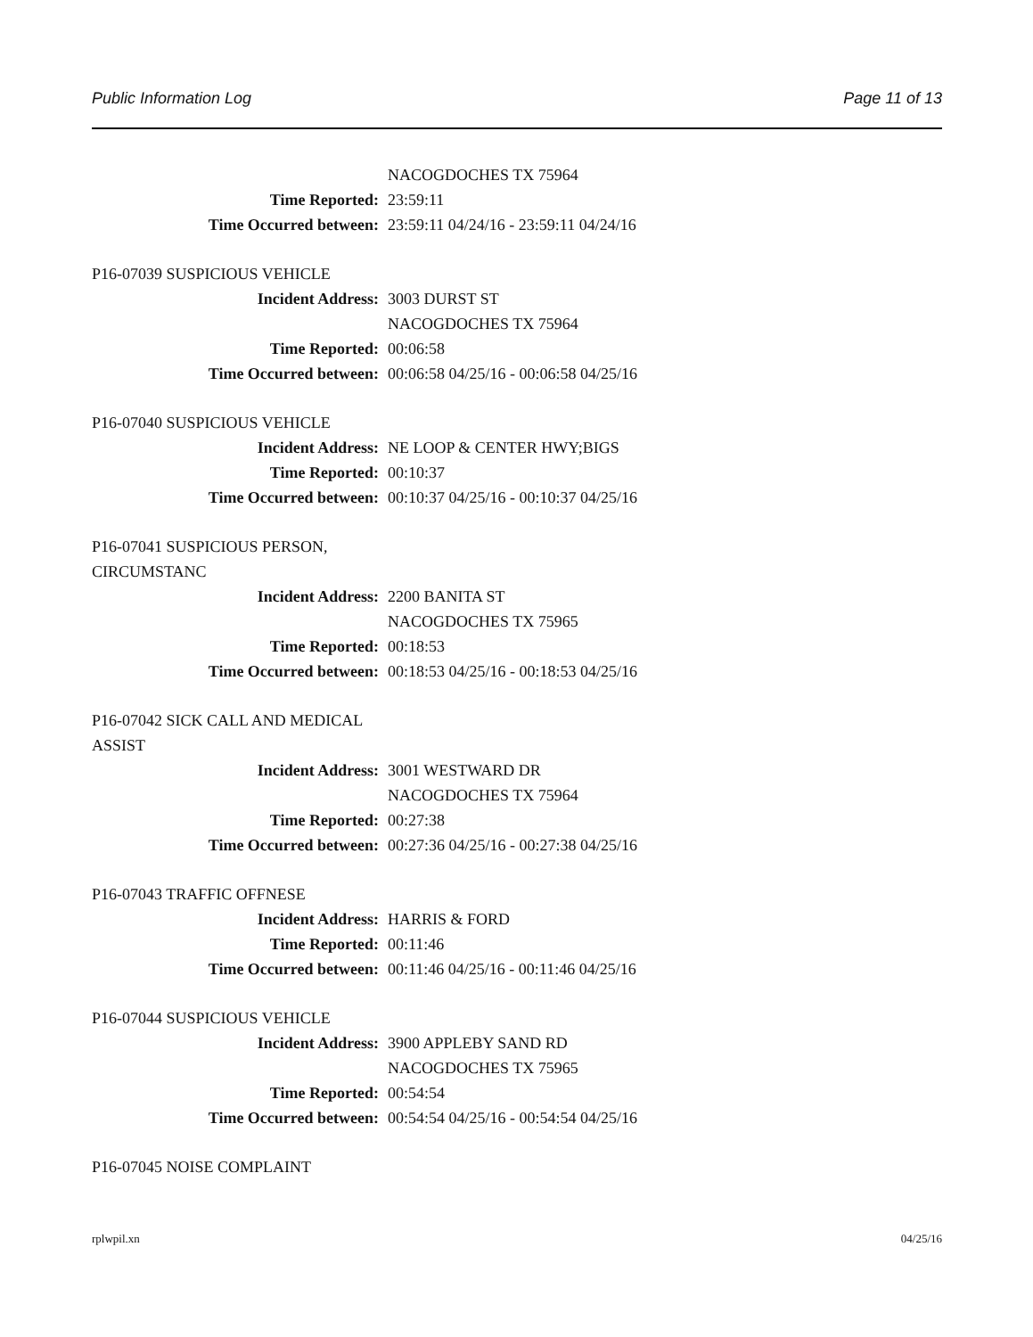Public Information Log Page 11 of 13
NACOGDOCHES TX 75964
Time Reported: 23:59:11
Time Occurred between: 23:59:11 04/24/16 - 23:59:11 04/24/16
P16-07039 SUSPICIOUS VEHICLE
Incident Address: 3003 DURST ST
NACOGDOCHES TX 75964
Time Reported: 00:06:58
Time Occurred between: 00:06:58 04/25/16 - 00:06:58 04/25/16
P16-07040 SUSPICIOUS VEHICLE
Incident Address: NE LOOP & CENTER HWY;BIGS
Time Reported: 00:10:37
Time Occurred between: 00:10:37 04/25/16 - 00:10:37 04/25/16
P16-07041 SUSPICIOUS PERSON,
CIRCUMSTANC
Incident Address: 2200 BANITA ST
NACOGDOCHES TX 75965
Time Reported: 00:18:53
Time Occurred between: 00:18:53 04/25/16 - 00:18:53 04/25/16
P16-07042 SICK CALL AND MEDICAL
ASSIST
Incident Address: 3001 WESTWARD DR
NACOGDOCHES TX 75964
Time Reported: 00:27:38
Time Occurred between: 00:27:36 04/25/16 - 00:27:38 04/25/16
P16-07043 TRAFFIC OFFNESE
Incident Address: HARRIS & FORD
Time Reported: 00:11:46
Time Occurred between: 00:11:46 04/25/16 - 00:11:46 04/25/16
P16-07044 SUSPICIOUS VEHICLE
Incident Address: 3900 APPLEBY SAND RD
NACOGDOCHES TX 75965
Time Reported: 00:54:54
Time Occurred between: 00:54:54 04/25/16 - 00:54:54 04/25/16
P16-07045 NOISE COMPLAINT
rplwpil.xn 04/25/16